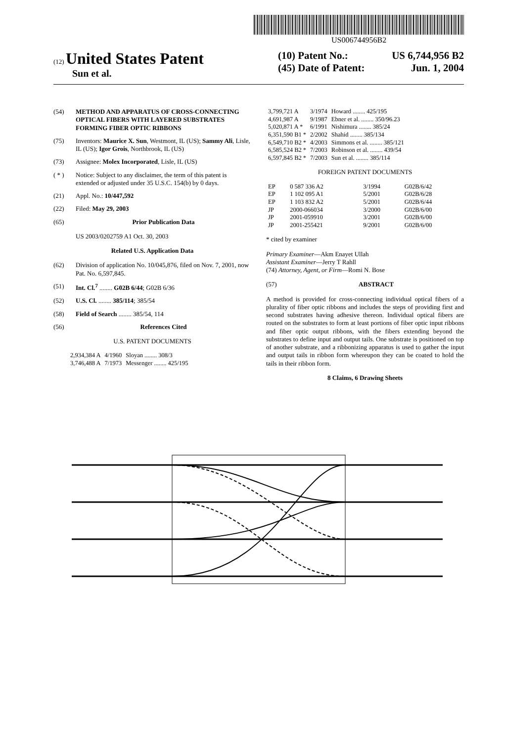US006744956B2
(12) United States Patent
Sun et al.
(10) Patent No.: US 6,744,956 B2
(45) Date of Patent: Jun. 1, 2004
(54) METHOD AND APPARATUS OF CROSS-CONNECTING OPTICAL FIBERS WITH LAYERED SUBSTRATES FORMING FIBER OPTIC RIBBONS
(75) Inventors: Maurice X. Sun, Westmont, IL (US); Sammy Ali, Lisle, IL (US); Igor Grois, Northbrook, IL (US)
(73) Assignee: Molex Incorporated, Lisle, IL (US)
( * ) Notice: Subject to any disclaimer, the term of this patent is extended or adjusted under 35 U.S.C. 154(b) by 0 days.
(21) Appl. No.: 10/447,592
(22) Filed: May 29, 2003
(65) Prior Publication Data
US 2003/0202759 A1 Oct. 30, 2003
Related U.S. Application Data
(62) Division of application No. 10/045,876, filed on Nov. 7, 2001, now Pat. No. 6,597,845.
(51) Int. Cl.<sup>7</sup> ........ G02B 6/44; G02B 6/36
(52) U.S. Cl. ........ 385/114; 385/54
(58) Field of Search ........ 385/54, 114
(56) References Cited
U.S. PATENT DOCUMENTS
| 2,934,384 A | 4/1960 | Sloyan ........ 308/3 |
| 3,746,488 A | 7/1973 | Messenger ........ 425/195 |
| 3,799,721 A | 3/1974 | Howard ........ 425/195 |
| 4,691,987 A | 9/1987 | Ebner et al. ........ 350/96.23 |
| 5,020,871 A * | 6/1991 | Nishimura ........ 385/24 |
| 6,351,590 B1 * | 2/2002 | Shahid ........ 385/134 |
| 6,549,710 B2 * | 4/2003 | Simmons et al. ........ 385/121 |
| 6,585,524 B2 * | 7/2003 | Robinson et al. ........ 439/54 |
| 6,597,845 B2 * | 7/2003 | Sun et al. ........ 385/114 |
FOREIGN PATENT DOCUMENTS
| EP | 0 587 336 A2 | 3/1994 | G02B/6/42 |
| EP | 1 102 095 A1 | 5/2001 | G02B/6/28 |
| EP | 1 103 832 A2 | 5/2001 | G02B/6/44 |
| JP | 2000-066034 | 3/2000 | G02B/6/00 |
| JP | 2001-059910 | 3/2001 | G02B/6/00 |
| JP | 2001-255421 | 9/2001 | G02B/6/00 |
* cited by examiner
Primary Examiner—Akm Enayet Ullah
Assistant Examiner—Jerry T Rahll
(74) Attorney, Agent, or Firm—Romi N. Bose
(57) ABSTRACT
A method is provided for cross-connecting individual optical fibers of a plurality of fiber optic ribbons and includes the steps of providing first and second substrates having adhesive thereon. Individual optical fibers are routed on the substrates to form at least portions of fiber optic input ribbons and fiber optic output ribbons, with the fibers extending beyond the substrates to define input and output tails. One substrate is positioned on top of another substrate, and a ribbonizing apparatus is used to gather the input and output tails in ribbon form whereupon they can be coated to hold the tails in their ribbon form.
8 Claims, 6 Drawing Sheets